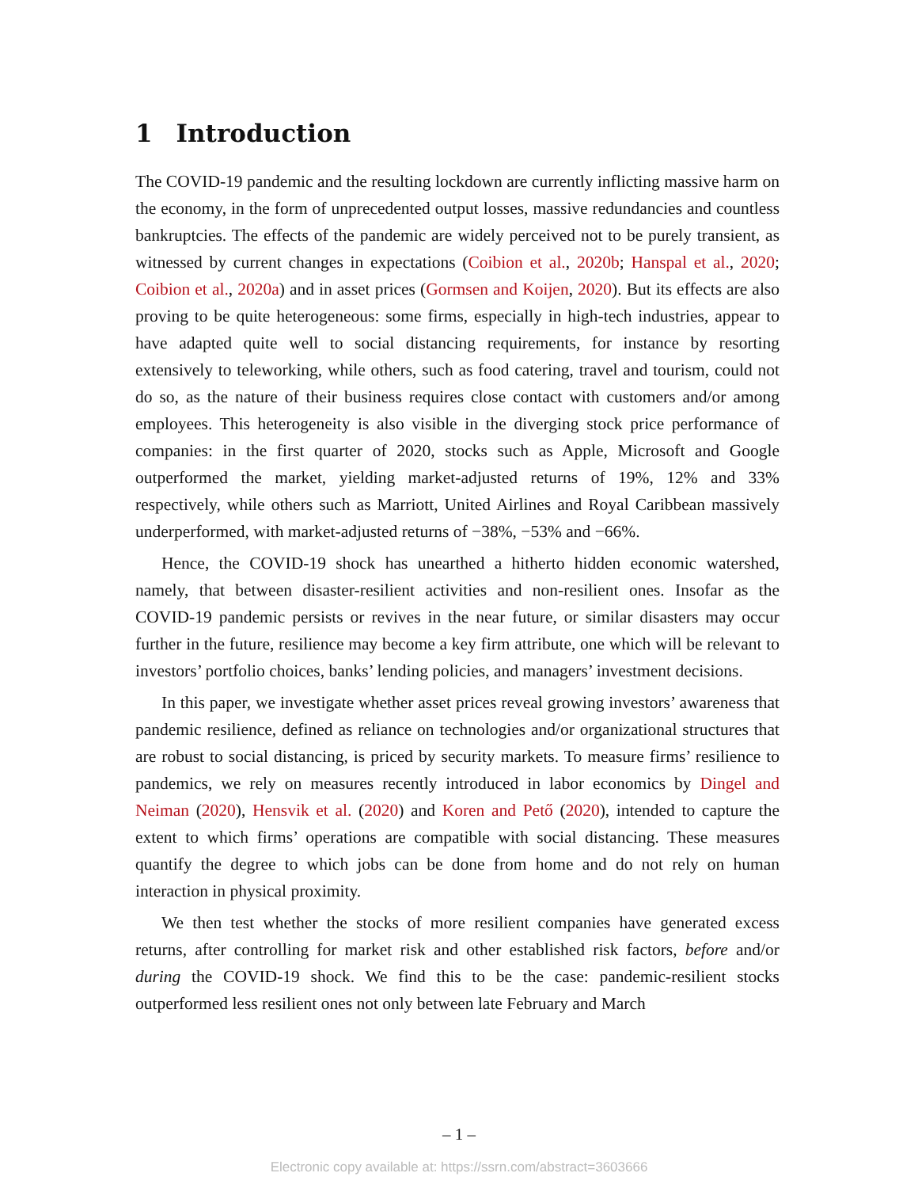1 Introduction
The COVID-19 pandemic and the resulting lockdown are currently inflicting massive harm on the economy, in the form of unprecedented output losses, massive redundancies and countless bankruptcies. The effects of the pandemic are widely perceived not to be purely transient, as witnessed by current changes in expectations (Coibion et al., 2020b; Hanspal et al., 2020; Coibion et al., 2020a) and in asset prices (Gormsen and Koijen, 2020). But its effects are also proving to be quite heterogeneous: some firms, especially in high-tech industries, appear to have adapted quite well to social distancing requirements, for instance by resorting extensively to teleworking, while others, such as food catering, travel and tourism, could not do so, as the nature of their business requires close contact with customers and/or among employees. This heterogeneity is also visible in the diverging stock price performance of companies: in the first quarter of 2020, stocks such as Apple, Microsoft and Google outperformed the market, yielding market-adjusted returns of 19%, 12% and 33% respectively, while others such as Marriott, United Airlines and Royal Caribbean massively underperformed, with market-adjusted returns of −38%, −53% and −66%.
Hence, the COVID-19 shock has unearthed a hitherto hidden economic watershed, namely, that between disaster-resilient activities and non-resilient ones. Insofar as the COVID-19 pandemic persists or revives in the near future, or similar disasters may occur further in the future, resilience may become a key firm attribute, one which will be relevant to investors’ portfolio choices, banks’ lending policies, and managers’ investment decisions.
In this paper, we investigate whether asset prices reveal growing investors’ awareness that pandemic resilience, defined as reliance on technologies and/or organizational structures that are robust to social distancing, is priced by security markets. To measure firms’ resilience to pandemics, we rely on measures recently introduced in labor economics by Dingel and Neiman (2020), Hensvik et al. (2020) and Koren and Pető (2020), intended to capture the extent to which firms’ operations are compatible with social distancing. These measures quantify the degree to which jobs can be done from home and do not rely on human interaction in physical proximity.
We then test whether the stocks of more resilient companies have generated excess returns, after controlling for market risk and other established risk factors, before and/or during the COVID-19 shock. We find this to be the case: pandemic-resilient stocks outperformed less resilient ones not only between late February and March
– 1 –
Electronic copy available at: https://ssrn.com/abstract=3603666